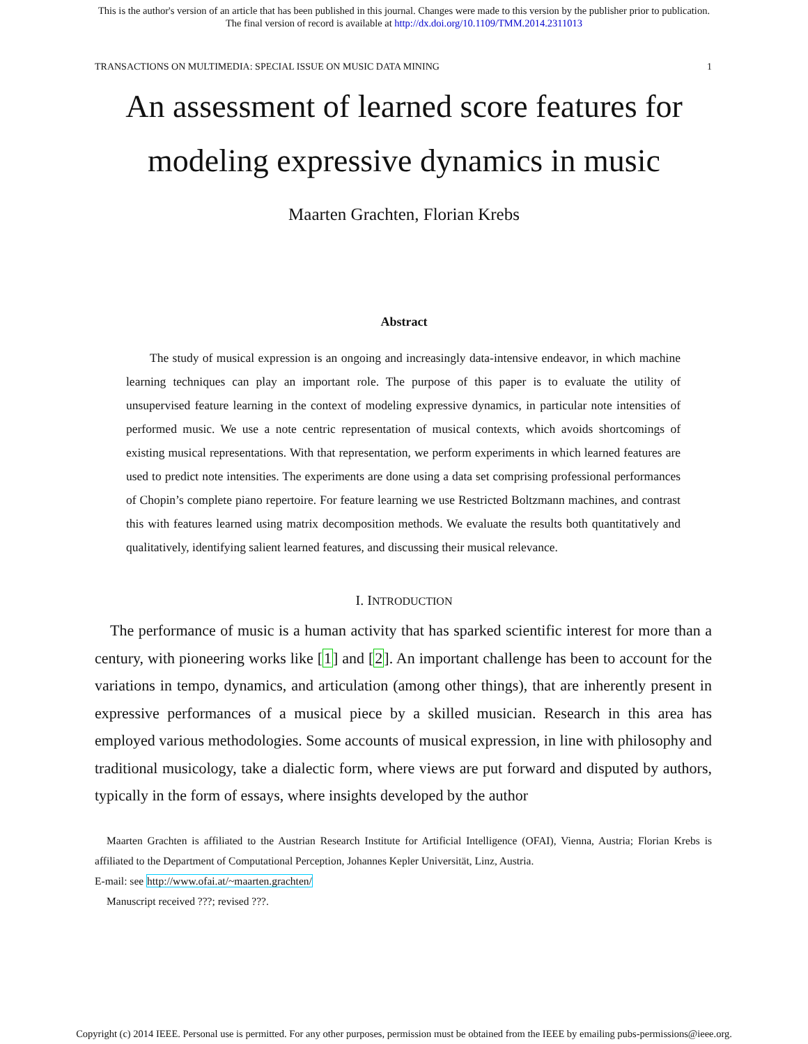This is the author's version of an article that has been published in this journal. Changes were made to this version by the publisher prior to publication.
The final version of record is available at http://dx.doi.org/10.1109/TMM.2014.2311013
TRANSACTIONS ON MULTIMEDIA: SPECIAL ISSUE ON MUSIC DATA MINING 1
An assessment of learned score features for
modeling expressive dynamics in music
Maarten Grachten, Florian Krebs
Abstract
The study of musical expression is an ongoing and increasingly data-intensive endeavor, in which machine learning techniques can play an important role. The purpose of this paper is to evaluate the utility of unsupervised feature learning in the context of modeling expressive dynamics, in particular note intensities of performed music. We use a note centric representation of musical contexts, which avoids shortcomings of existing musical representations. With that representation, we perform experiments in which learned features are used to predict note intensities. The experiments are done using a data set comprising professional performances of Chopin’s complete piano repertoire. For feature learning we use Restricted Boltzmann machines, and contrast this with features learned using matrix decomposition methods. We evaluate the results both quantitatively and qualitatively, identifying salient learned features, and discussing their musical relevance.
I. INTRODUCTION
The performance of music is a human activity that has sparked scientific interest for more than a century, with pioneering works like [1] and [2]. An important challenge has been to account for the variations in tempo, dynamics, and articulation (among other things), that are inherently present in expressive performances of a musical piece by a skilled musician. Research in this area has employed various methodologies. Some accounts of musical expression, in line with philosophy and traditional musicology, take a dialectic form, where views are put forward and disputed by authors, typically in the form of essays, where insights developed by the author
Maarten Grachten is affiliated to the Austrian Research Institute for Artificial Intelligence (OFAI), Vienna, Austria; Florian Krebs is affiliated to the Department of Computational Perception, Johannes Kepler Universität, Linz, Austria.
E-mail: see http://www.ofai.at/~maarten.grachten/
Manuscript received ???; revised ???.
Copyright (c) 2014 IEEE. Personal use is permitted. For any other purposes, permission must be obtained from the IEEE by emailing pubs-permissions@ieee.org.